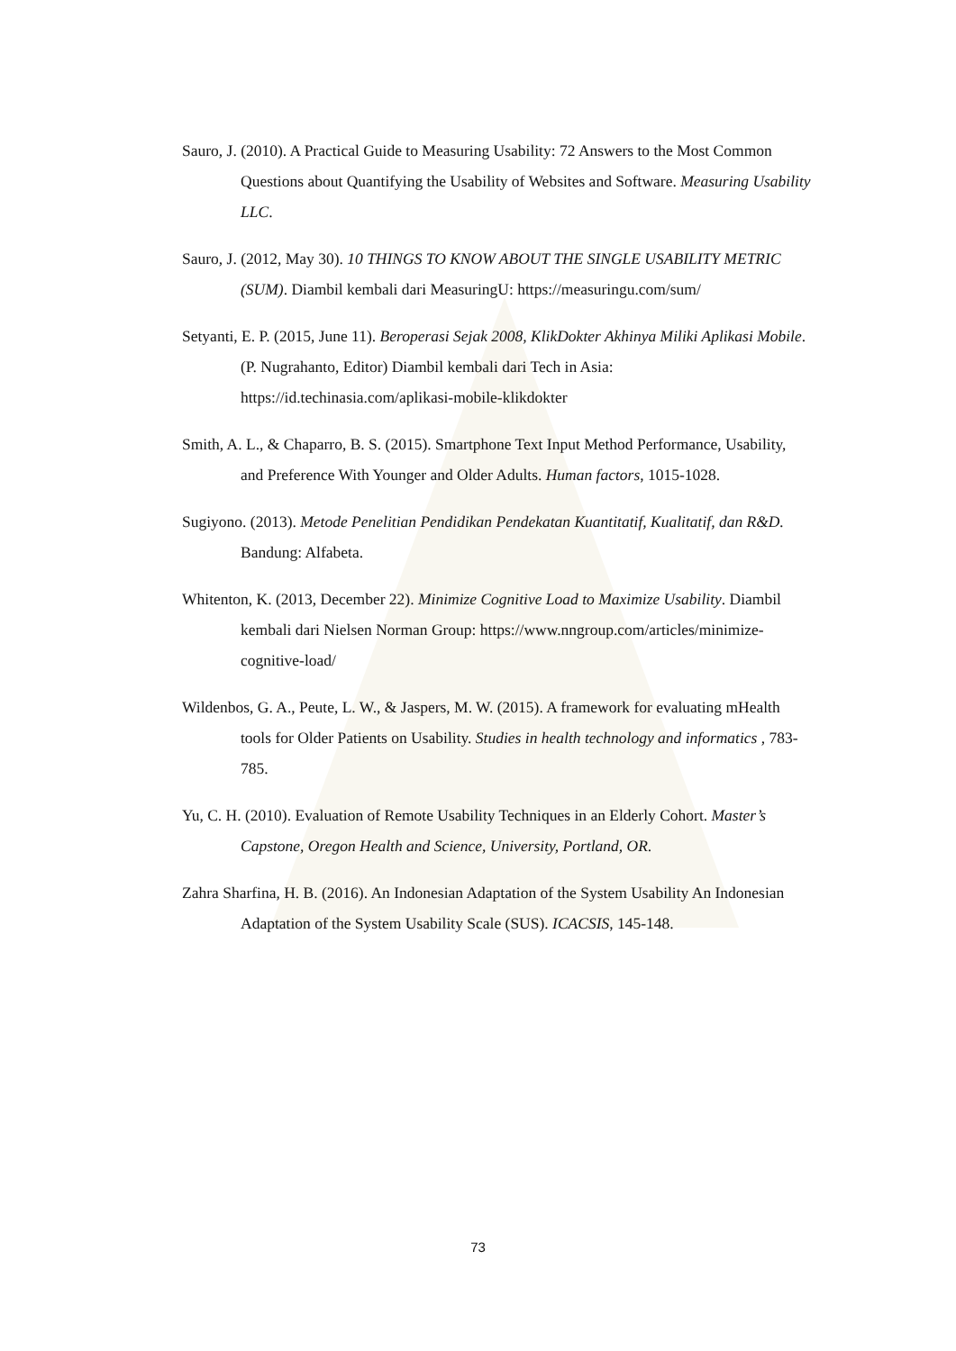Sauro, J. (2010). A Practical Guide to Measuring Usability: 72 Answers to the Most Common Questions about Quantifying the Usability of Websites and Software. Measuring Usability LLC.
Sauro, J. (2012, May 30). 10 THINGS TO KNOW ABOUT THE SINGLE USABILITY METRIC (SUM). Diambil kembali dari MeasuringU: https://measuringu.com/sum/
Setyanti, E. P. (2015, June 11). Beroperasi Sejak 2008, KlikDokter Akhinya Miliki Aplikasi Mobile. (P. Nugrahanto, Editor) Diambil kembali dari Tech in Asia: https://id.techinasia.com/aplikasi-mobile-klikdokter
Smith, A. L., & Chaparro, B. S. (2015). Smartphone Text Input Method Performance, Usability, and Preference With Younger and Older Adults. Human factors, 1015-1028.
Sugiyono. (2013). Metode Penelitian Pendidikan Pendekatan Kuantitatif, Kualitatif, dan R&D. Bandung: Alfabeta.
Whitenton, K. (2013, December 22). Minimize Cognitive Load to Maximize Usability. Diambil kembali dari Nielsen Norman Group: https://www.nngroup.com/articles/minimize-cognitive-load/
Wildenbos, G. A., Peute, L. W., & Jaspers, M. W. (2015). A framework for evaluating mHealth tools for Older Patients on Usability. Studies in health technology and informatics , 783-785.
Yu, C. H. (2010). Evaluation of Remote Usability Techniques in an Elderly Cohort. Master’s Capstone, Oregon Health and Science, University, Portland, OR.
Zahra Sharfina, H. B. (2016). An Indonesian Adaptation of the System Usability An Indonesian Adaptation of the System Usability Scale (SUS). ICACSIS, 145-148.
73